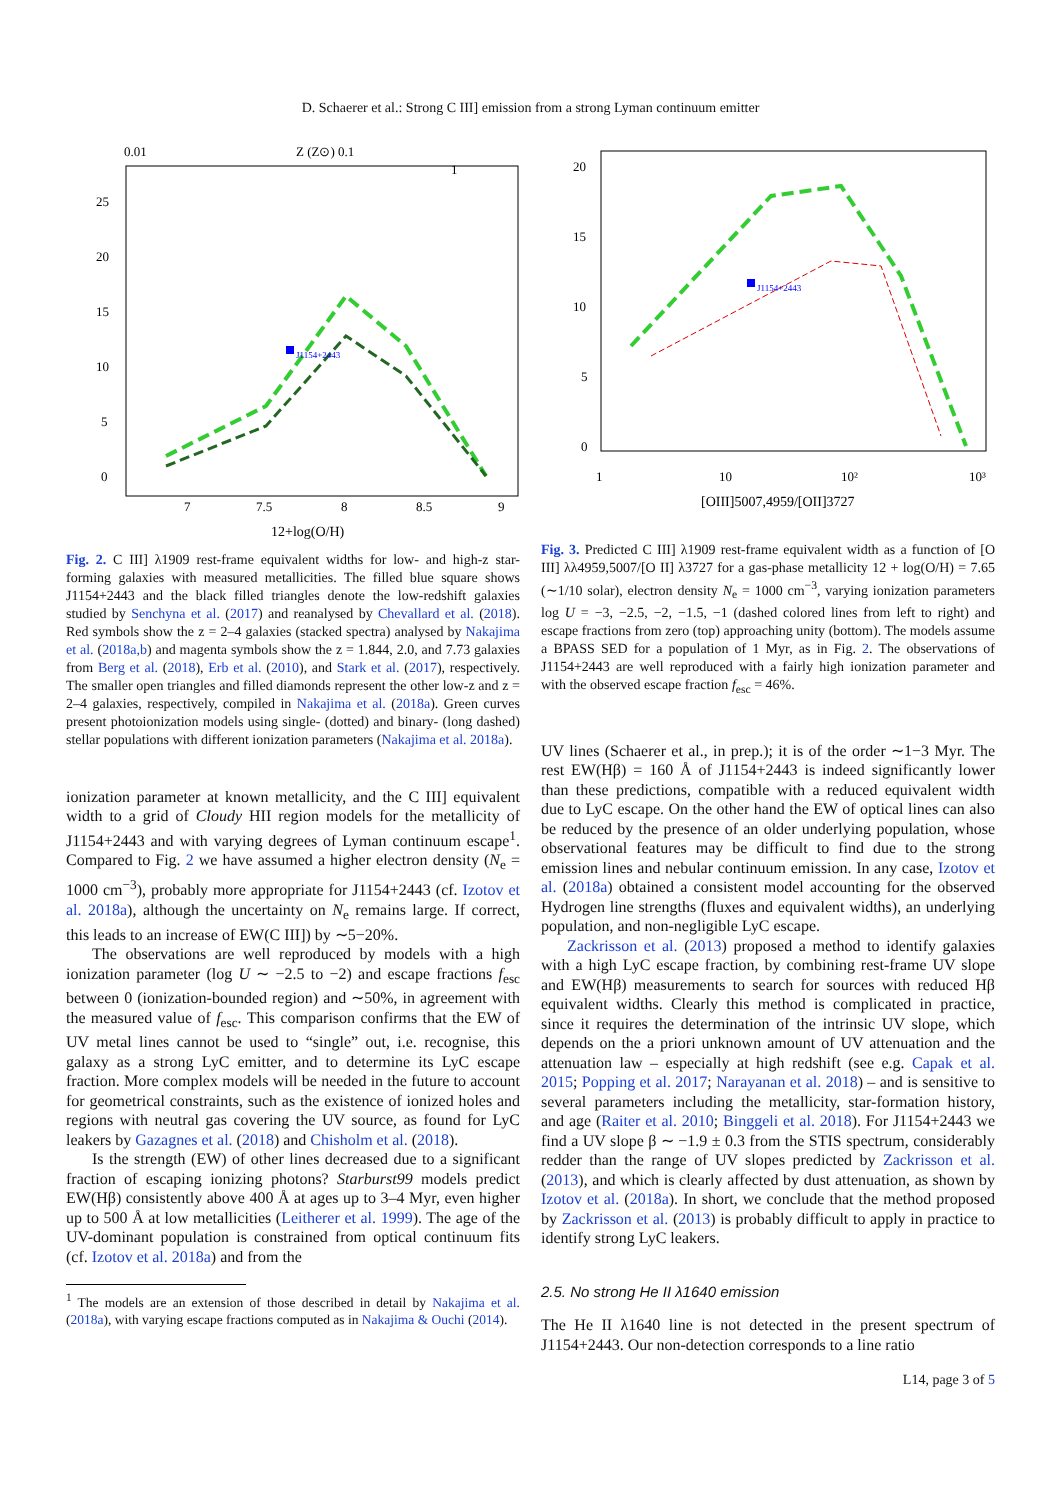D. Schaerer et al.: Strong C III] emission from a strong Lyman continuum emitter
0.01
Z (Z⊙) 0.1
1
25
20
15
10
5
0
7
7.5
8
8.5
9
12+log(O/H)
J1154+2443
Fig. 2. C III] λ1909 rest-frame equivalent widths for low- and high-z star-forming galaxies with measured metallicities. The filled blue square shows J1154+2443 and the black filled triangles denote the low-redshift galaxies studied by Senchyna et al. (2017) and reanalysed by Chevallard et al. (2018). Red symbols show the z = 2–4 galaxies (stacked spectra) analysed by Nakajima et al. (2018a,b) and magenta symbols show the z = 1.844, 2.0, and 7.73 galaxies from Berg et al. (2018), Erb et al. (2010), and Stark et al. (2017), respectively. The smaller open triangles and filled diamonds represent the other low-z and z = 2–4 galaxies, respectively, compiled in Nakajima et al. (2018a). Green curves present photoionization models using single- (dotted) and binary- (long dashed) stellar populations with different ionization parameters (Nakajima et al. 2018a).
ionization parameter at known metallicity, and the C III] equivalent width to a grid of Cloudy HII region models for the metallicity of J1154+2443 and with varying degrees of Lyman continuum escape<sup>1</sup>. Compared to Fig. 2 we have assumed a higher electron density (N<sub>e</sub> = 1000 cm<sup>−3</sup>), probably more appropriate for J1154+2443 (cf. Izotov et al. 2018a), although the uncertainty on N<sub>e</sub> remains large. If correct, this leads to an increase of EW(C III]) by ∼5−20%.
The observations are well reproduced by models with a high ionization parameter (log U ∼ −2.5 to −2) and escape fractions f<sub>esc</sub> between 0 (ionization-bounded region) and ∼50%, in agreement with the measured value of f<sub>esc</sub>. This comparison confirms that the EW of UV metal lines cannot be used to “single” out, i.e. recognise, this galaxy as a strong LyC emitter, and to determine its LyC escape fraction. More complex models will be needed in the future to account for geometrical constraints, such as the existence of ionized holes and regions with neutral gas covering the UV source, as found for LyC leakers by Gazagnes et al. (2018) and Chisholm et al. (2018).
Is the strength (EW) of other lines decreased due to a significant fraction of escaping ionizing photons? Starburst99 models predict EW(Hβ) consistently above 400 Å at ages up to 3–4 Myr, even higher up to 500 Å at low metallicities (Leitherer et al. 1999). The age of the UV-dominant population is constrained from optical continuum fits (cf. Izotov et al. 2018a) and from the
<sup>1</sup> The models are an extension of those described in detail by Nakajima et al. (2018a), with varying escape fractions computed as in Nakajima & Ouchi (2014).
20
15
10
5
0
1
10
10²
10³
[OIII]5007,4959/[OII]3727
J1154+2443
Fig. 3. Predicted C III] λ1909 rest-frame equivalent width as a function of [O III] λλ4959,5007/[O II] λ3727 for a gas-phase metallicity 12 + log(O/H) = 7.65 (∼1/10 solar), electron density N<sub>e</sub> = 1000 cm<sup>−3</sup>, varying ionization parameters log U = −3, −2.5, −2, −1.5, −1 (dashed colored lines from left to right) and escape fractions from zero (top) approaching unity (bottom). The models assume a BPASS SED for a population of 1 Myr, as in Fig. 2. The observations of J1154+2443 are well reproduced with a fairly high ionization parameter and with the observed escape fraction f<sub>esc</sub> = 46%.
UV lines (Schaerer et al., in prep.); it is of the order ∼1−3 Myr. The rest EW(Hβ) = 160 Å of J1154+2443 is indeed significantly lower than these predictions, compatible with a reduced equivalent width due to LyC escape. On the other hand the EW of optical lines can also be reduced by the presence of an older underlying population, whose observational features may be difficult to find due to the strong emission lines and nebular continuum emission. In any case, Izotov et al. (2018a) obtained a consistent model accounting for the observed Hydrogen line strengths (fluxes and equivalent widths), an underlying population, and non-negligible LyC escape.
Zackrisson et al. (2013) proposed a method to identify galaxies with a high LyC escape fraction, by combining rest-frame UV slope and EW(Hβ) measurements to search for sources with reduced Hβ equivalent widths. Clearly this method is complicated in practice, since it requires the determination of the intrinsic UV slope, which depends on the a priori unknown amount of UV attenuation and the attenuation law – especially at high redshift (see e.g. Capak et al. 2015; Popping et al. 2017; Narayanan et al. 2018) – and is sensitive to several parameters including the metallicity, star-formation history, and age (Raiter et al. 2010; Binggeli et al. 2018). For J1154+2443 we find a UV slope β ∼ −1.9 ± 0.3 from the STIS spectrum, considerably redder than the range of UV slopes predicted by Zackrisson et al. (2013), and which is clearly affected by dust attenuation, as shown by Izotov et al. (2018a). In short, we conclude that the method proposed by Zackrisson et al. (2013) is probably difficult to apply in practice to identify strong LyC leakers.
2.5. No strong He II λ1640 emission
The He II λ1640 line is not detected in the present spectrum of J1154+2443. Our non-detection corresponds to a line ratio
L14, page 3 of 5